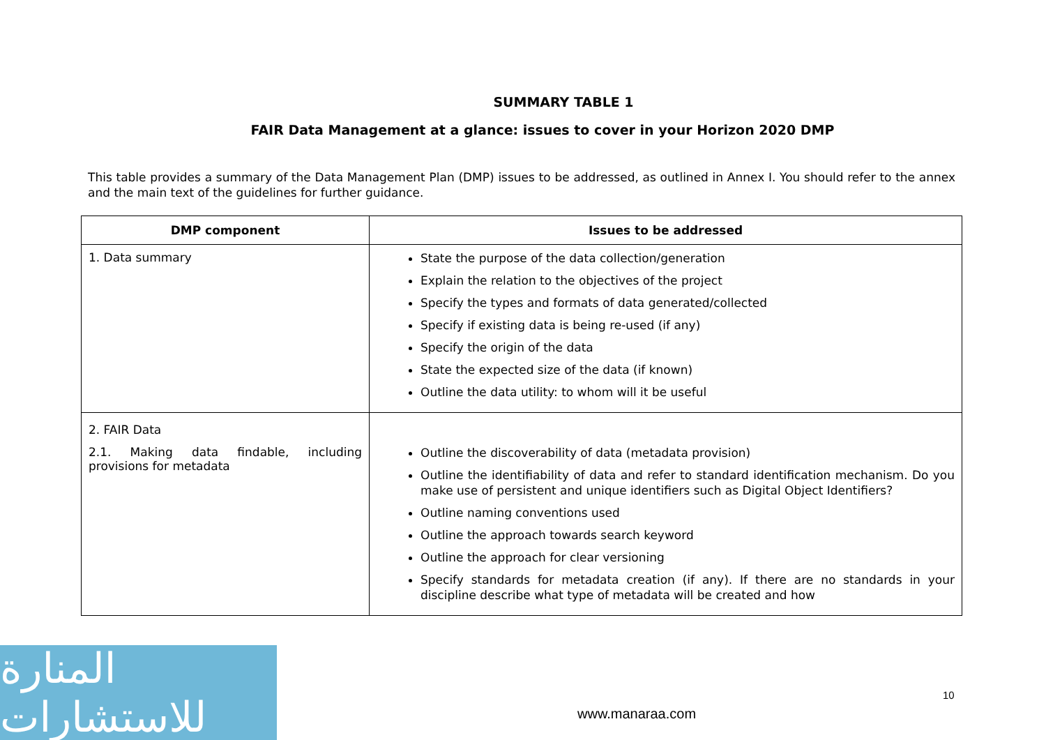SUMMARY TABLE 1
FAIR Data Management at a glance: issues to cover in your Horizon 2020 DMP
This table provides a summary of the Data Management Plan (DMP) issues to be addressed, as outlined in Annex I. You should refer to the annex and the main text of the guidelines for further guidance.
| DMP component | Issues to be addressed |
| --- | --- |
| 1. Data summary | State the purpose of the data collection/generation Explain the relation to the objectives of the project Specify the types and formats of data generated/collected Specify if existing data is being re-used (if any) Specify the origin of the data State the expected size of the data (if known) Outline the data utility: to whom will it be useful |
| 2. FAIR Data 2.1. Making data findable, including provisions for metadata | Outline the discoverability of data (metadata provision) Outline the identifiability of data and refer to standard identification mechanism. Do you make use of persistent and unique identifiers such as Digital Object Identifiers? Outline naming conventions used Outline the approach towards search keyword Outline the approach for clear versioning Specify standards for metadata creation (if any). If there are no standards in your discipline describe what type of metadata will be created and how |
المنارة للاستشارات
10
www.manaraa.com